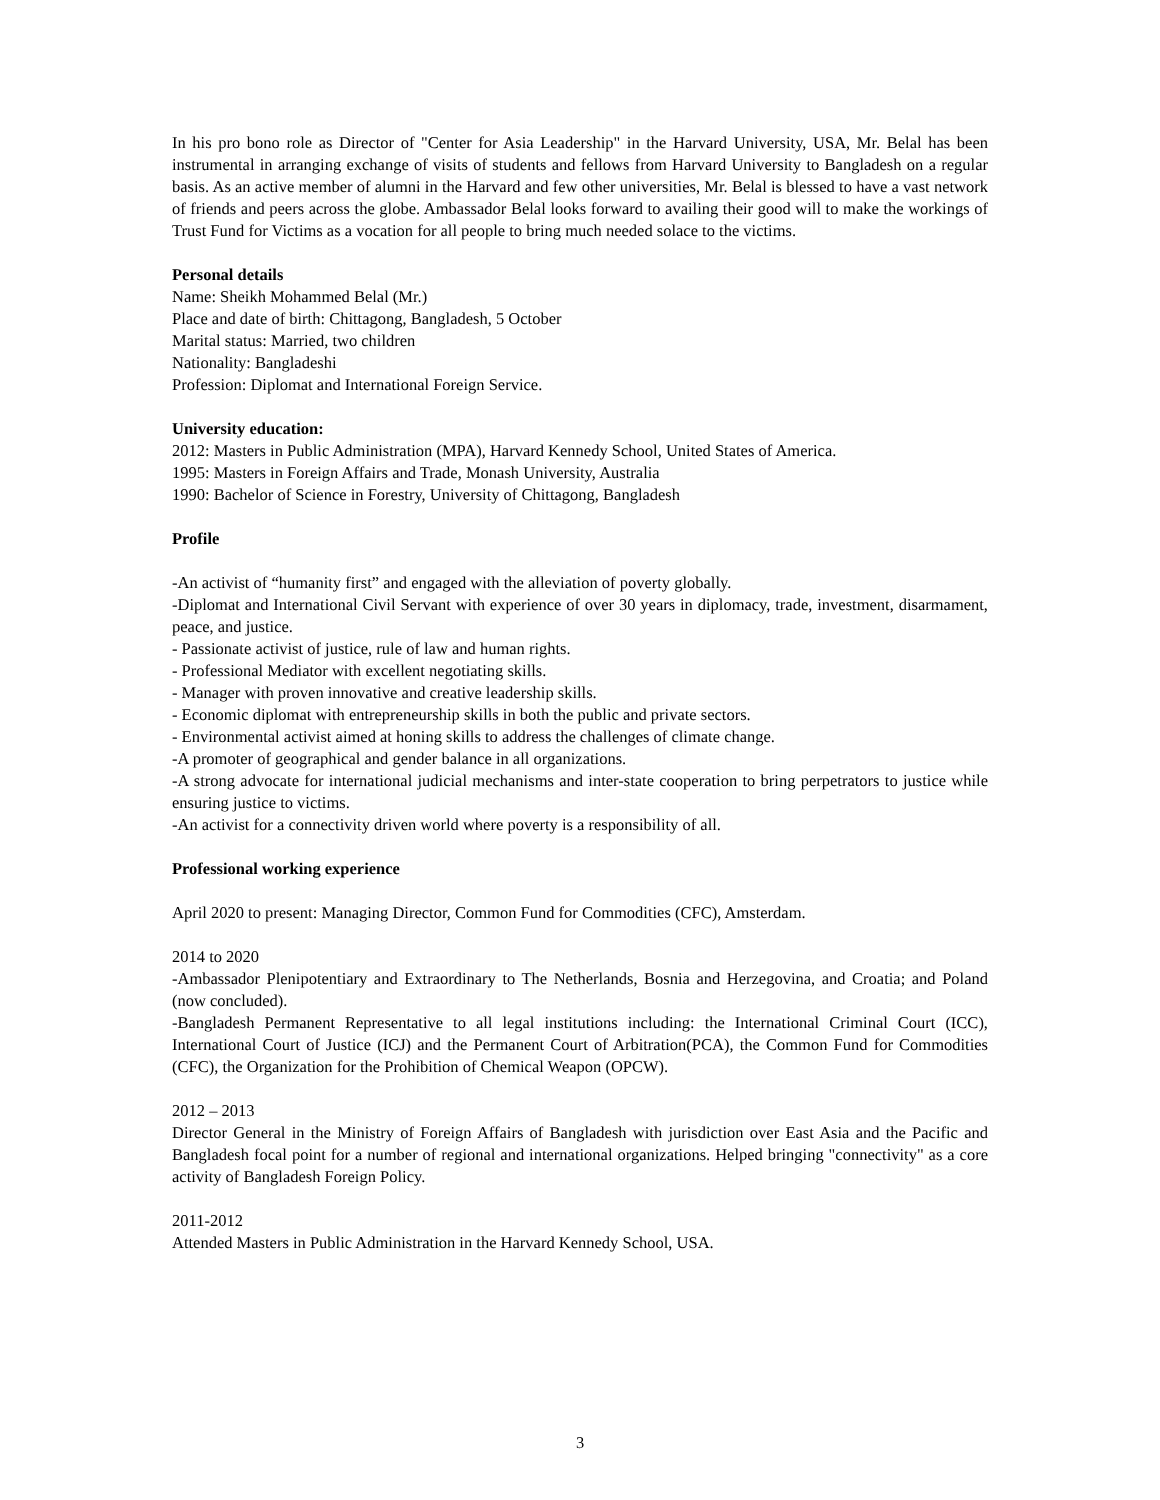In his pro bono role as Director of "Center for Asia Leadership" in the Harvard University, USA, Mr. Belal has been instrumental in arranging exchange of visits of students and fellows from Harvard University to Bangladesh on a regular basis. As an active member of alumni in the Harvard and few other universities, Mr. Belal is blessed to have a vast network of friends and peers across the globe. Ambassador Belal looks forward to availing their good will to make the workings of Trust Fund for Victims as a vocation for all people to bring much needed solace to the victims.
Personal details
Name: Sheikh Mohammed Belal (Mr.)
Place and date of birth: Chittagong, Bangladesh, 5 October
Marital status: Married, two children
Nationality: Bangladeshi
Profession: Diplomat and International Foreign Service.
University education:
2012: Masters in Public Administration (MPA), Harvard Kennedy School, United States of America.
1995: Masters in Foreign Affairs and Trade, Monash University, Australia
1990: Bachelor of Science in Forestry, University of Chittagong, Bangladesh
Profile
-An activist of “humanity first” and engaged with the alleviation of poverty globally.
-Diplomat and International Civil Servant with experience of over 30 years in diplomacy, trade, investment, disarmament, peace, and justice.
- Passionate activist of justice, rule of law and human rights.
- Professional Mediator with excellent negotiating skills.
- Manager with proven innovative and creative leadership skills.
- Economic diplomat with entrepreneurship skills in both the public and private sectors.
- Environmental activist aimed at honing skills to address the challenges of climate change.
-A promoter of geographical and gender balance in all organizations.
-A strong advocate for international judicial mechanisms and inter-state cooperation to bring perpetrators to justice while ensuring justice to victims.
-An activist for a connectivity driven world where poverty is a responsibility of all.
Professional working experience
April 2020 to present: Managing Director, Common Fund for Commodities (CFC), Amsterdam.
2014 to 2020
-Ambassador Plenipotentiary and Extraordinary to The Netherlands, Bosnia and Herzegovina, and Croatia; and Poland (now concluded).
-Bangladesh Permanent Representative to all legal institutions including: the International Criminal Court (ICC), International Court of Justice (ICJ) and the Permanent Court of Arbitration(PCA), the Common Fund for Commodities (CFC), the Organization for the Prohibition of Chemical Weapon (OPCW).
2012 – 2013
Director General in the Ministry of Foreign Affairs of Bangladesh with jurisdiction over East Asia and the Pacific and Bangladesh focal point for a number of regional and international organizations. Helped bringing "connectivity" as a core activity of Bangladesh Foreign Policy.
2011-2012
Attended Masters in Public Administration in the Harvard Kennedy School, USA.
3